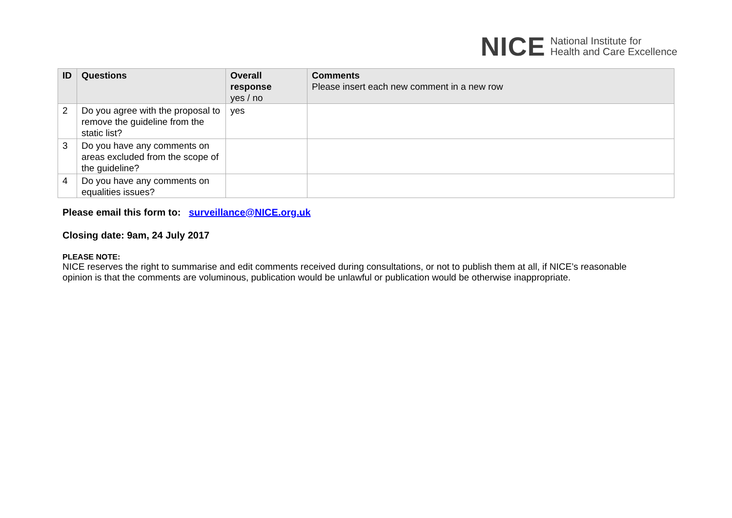NICE National Institute for
Health and Care Excellence
| ID | Questions | Overall response yes / no | Comments Please insert each new comment in a new row |
| --- | --- | --- | --- |
| 2 | Do you agree with the proposal to remove the guideline from the static list? | yes | |
| 3 | Do you have any comments on areas excluded from the scope of the guideline? | | |
| 4 | Do you have any comments on equalities issues? | | |
Please email this form to: surveillance@NICE.org.uk
Closing date: 9am, 24 July 2017
PLEASE NOTE:
NICE reserves the right to summarise and edit comments received during consultations, or not to publish them at all, if NICE’s reasonable opinion is that the comments are voluminous, publication would be unlawful or publication would be otherwise inappropriate.